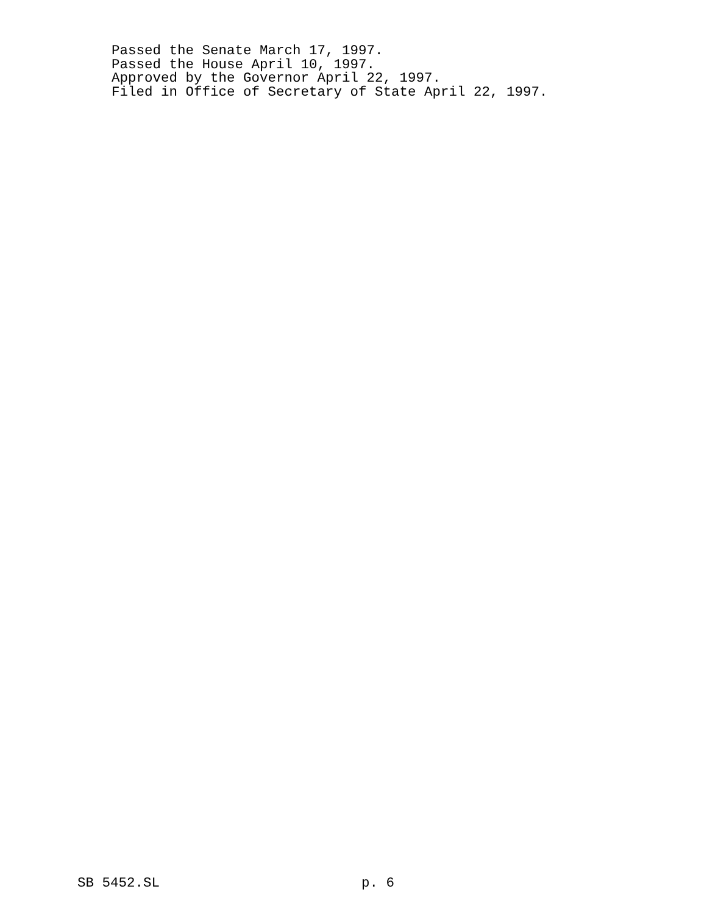Passed the Senate March 17, 1997.
Passed the House April 10, 1997.
Approved by the Governor April 22, 1997.
Filed in Office of Secretary of State April 22, 1997.
SB 5452.SL p. 6